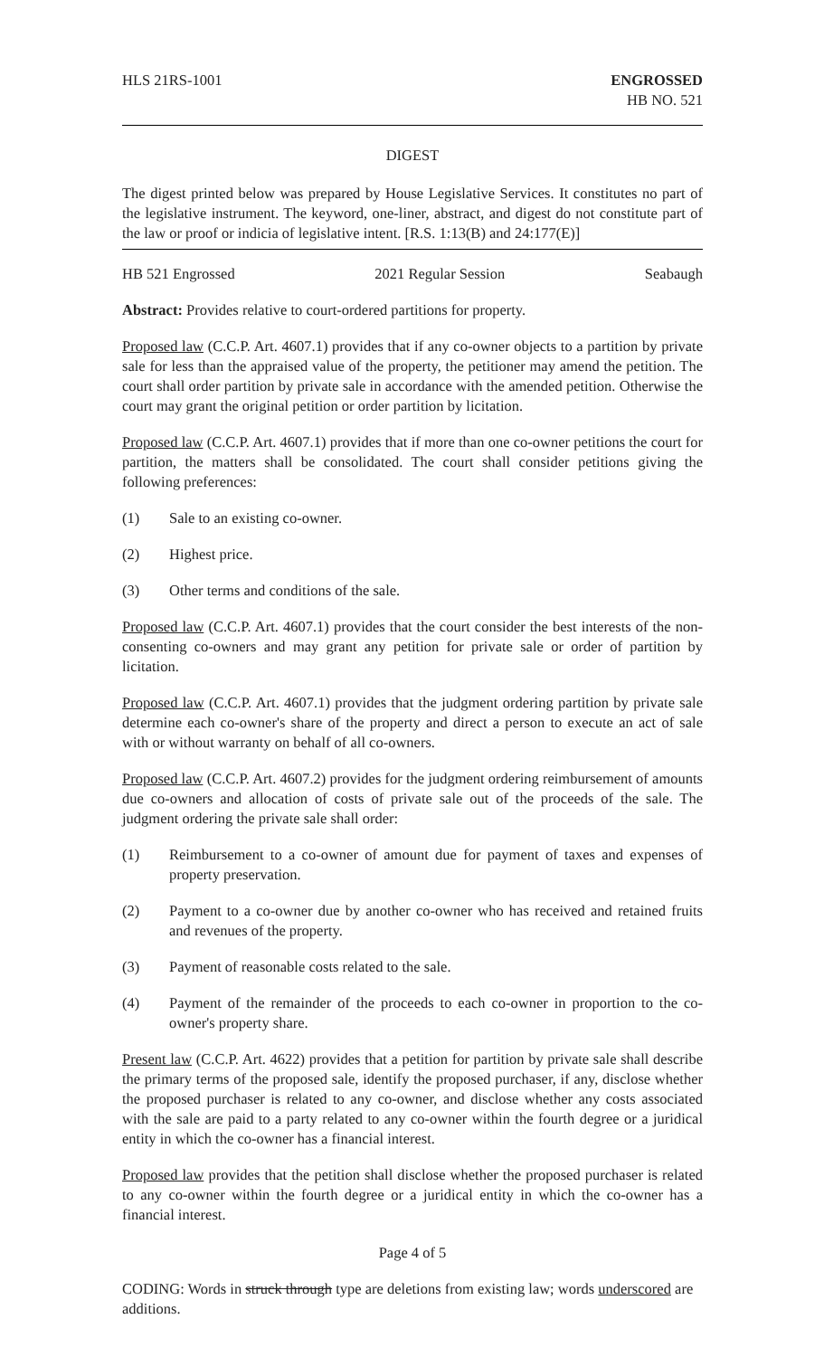HLS 21RS-1001 ENGROSSED
HB NO. 521
DIGEST
The digest printed below was prepared by House Legislative Services. It constitutes no part of the legislative instrument. The keyword, one-liner, abstract, and digest do not constitute part of the law or proof or indicia of legislative intent. [R.S. 1:13(B) and 24:177(E)]
HB 521 Engrossed 2021 Regular Session Seabaugh
Abstract: Provides relative to court-ordered partitions for property.
Proposed law (C.C.P. Art. 4607.1) provides that if any co-owner objects to a partition by private sale for less than the appraised value of the property, the petitioner may amend the petition. The court shall order partition by private sale in accordance with the amended petition. Otherwise the court may grant the original petition or order partition by licitation.
Proposed law (C.C.P. Art. 4607.1) provides that if more than one co-owner petitions the court for partition, the matters shall be consolidated. The court shall consider petitions giving the following preferences:
(1) Sale to an existing co-owner.
(2) Highest price.
(3) Other terms and conditions of the sale.
Proposed law (C.C.P. Art. 4607.1) provides that the court consider the best interests of the non-consenting co-owners and may grant any petition for private sale or order of partition by licitation.
Proposed law (C.C.P. Art. 4607.1) provides that the judgment ordering partition by private sale determine each co-owner's share of the property and direct a person to execute an act of sale with or without warranty on behalf of all co-owners.
Proposed law (C.C.P. Art. 4607.2) provides for the judgment ordering reimbursement of amounts due co-owners and allocation of costs of private sale out of the proceeds of the sale. The judgment ordering the private sale shall order:
(1) Reimbursement to a co-owner of amount due for payment of taxes and expenses of property preservation.
(2) Payment to a co-owner due by another co-owner who has received and retained fruits and revenues of the property.
(3) Payment of reasonable costs related to the sale.
(4) Payment of the remainder of the proceeds to each co-owner in proportion to the co-owner's property share.
Present law (C.C.P. Art. 4622) provides that a petition for partition by private sale shall describe the primary terms of the proposed sale, identify the proposed purchaser, if any, disclose whether the proposed purchaser is related to any co-owner, and disclose whether any costs associated with the sale are paid to a party related to any co-owner within the fourth degree or a juridical entity in which the co-owner has a financial interest.
Proposed law provides that the petition shall disclose whether the proposed purchaser is related to any co-owner within the fourth degree or a juridical entity in which the co-owner has a financial interest.
Page 4 of 5
CODING: Words in struck through type are deletions from existing law; words underscored are additions.